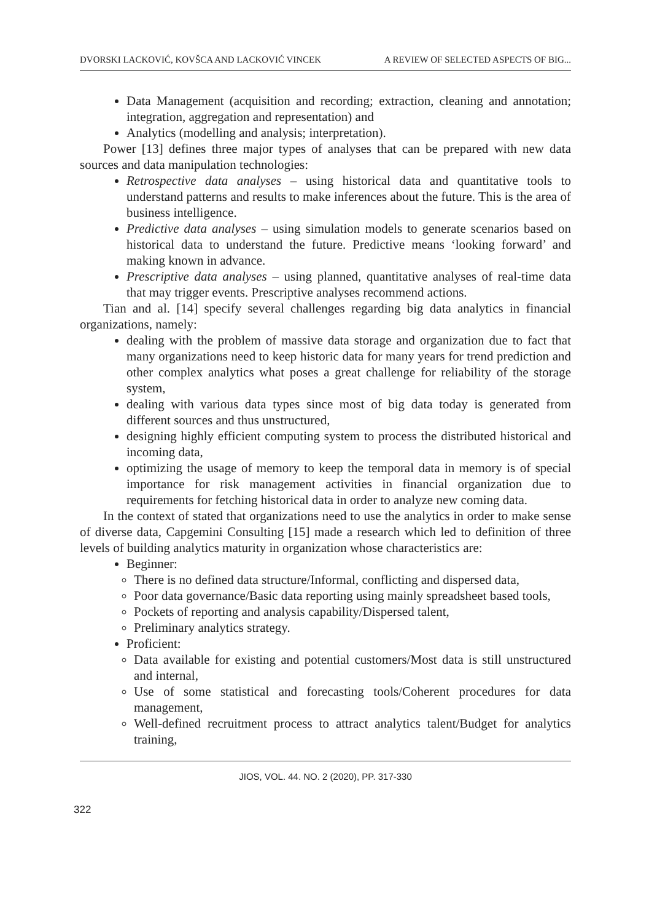DVORSKI LACKOVIĆ, KOVŠCA AND LACKOVIĆ VINCEK A REVIEW OF SELECTED ASPECTS OF BIG...
Data Management (acquisition and recording; extraction, cleaning and annotation; integration, aggregation and representation) and
Analytics (modelling and analysis; interpretation).
Power [13] defines three major types of analyses that can be prepared with new data sources and data manipulation technologies:
Retrospective data analyses – using historical data and quantitative tools to understand patterns and results to make inferences about the future. This is the area of business intelligence.
Predictive data analyses – using simulation models to generate scenarios based on historical data to understand the future. Predictive means ‘looking forward’ and making known in advance.
Prescriptive data analyses – using planned, quantitative analyses of real-time data that may trigger events. Prescriptive analyses recommend actions.
Tian and al. [14] specify several challenges regarding big data analytics in financial organizations, namely:
dealing with the problem of massive data storage and organization due to fact that many organizations need to keep historic data for many years for trend prediction and other complex analytics what poses a great challenge for reliability of the storage system,
dealing with various data types since most of big data today is generated from different sources and thus unstructured,
designing highly efficient computing system to process the distributed historical and incoming data,
optimizing the usage of memory to keep the temporal data in memory is of special importance for risk management activities in financial organization due to requirements for fetching historical data in order to analyze new coming data.
In the context of stated that organizations need to use the analytics in order to make sense of diverse data, Capgemini Consulting [15] made a research which led to definition of three levels of building analytics maturity in organization whose characteristics are:
Beginner:
There is no defined data structure/Informal, conflicting and dispersed data,
Poor data governance/Basic data reporting using mainly spreadsheet based tools,
Pockets of reporting and analysis capability/Dispersed talent,
Preliminary analytics strategy.
Proficient:
Data available for existing and potential customers/Most data is still unstructured and internal,
Use of some statistical and forecasting tools/Coherent procedures for data management,
Well-defined recruitment process to attract analytics talent/Budget for analytics training,
JIOS, VOL. 44. NO. 2 (2020), PP. 317-330
322